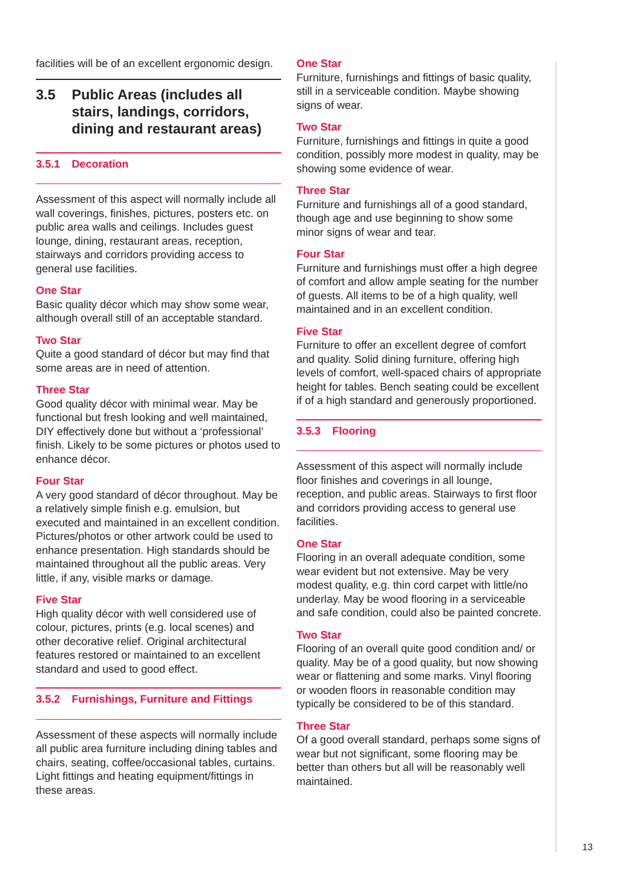facilities will be of an excellent ergonomic design.
3.5 Public Areas (includes all stairs, landings, corridors, dining and restaurant areas)
3.5.1 Decoration
Assessment of this aspect will normally include all wall coverings, finishes, pictures, posters etc. on public area walls and ceilings. Includes guest lounge, dining, restaurant areas, reception, stairways and corridors providing access to general use facilities.
One Star
Basic quality décor which may show some wear, although overall still of an acceptable standard.
Two Star
Quite a good standard of décor but may find that some areas are in need of attention.
Three Star
Good quality décor with minimal wear. May be functional but fresh looking and well maintained, DIY effectively done but without a ‘professional’ finish. Likely to be some pictures or photos used to enhance décor.
Four Star
A very good standard of décor throughout. May be a relatively simple finish e.g. emulsion, but executed and maintained in an excellent condition. Pictures/photos or other artwork could be used to enhance presentation. High standards should be maintained throughout all the public areas. Very little, if any, visible marks or damage.
Five Star
High quality décor with well considered use of colour, pictures, prints (e.g. local scenes) and other decorative relief. Original architectural features restored or maintained to an excellent standard and used to good effect.
3.5.2 Furnishings, Furniture and Fittings
Assessment of these aspects will normally include all public area furniture including dining tables and chairs, seating, coffee/occasional tables, curtains. Light fittings and heating equipment/fittings in these areas.
One Star
Furniture, furnishings and fittings of basic quality, still in a serviceable condition. Maybe showing signs of wear.
Two Star
Furniture, furnishings and fittings in quite a good condition, possibly more modest in quality, may be showing some evidence of wear.
Three Star
Furniture and furnishings all of a good standard, though age and use beginning to show some minor signs of wear and tear.
Four Star
Furniture and furnishings must offer a high degree of comfort and allow ample seating for the number of guests. All items to be of a high quality, well maintained and in an excellent condition.
Five Star
Furniture to offer an excellent degree of comfort and quality. Solid dining furniture, offering high levels of comfort, well-spaced chairs of appropriate height for tables. Bench seating could be excellent if of a high standard and generously proportioned.
3.5.3 Flooring
Assessment of this aspect will normally include floor finishes and coverings in all lounge, reception, and public areas. Stairways to first floor and corridors providing access to general use facilities.
One Star
Flooring in an overall adequate condition, some wear evident but not extensive. May be very modest quality, e.g. thin cord carpet with little/no underlay. May be wood flooring in a serviceable and safe condition, could also be painted concrete.
Two Star
Flooring of an overall quite good condition and/ or quality. May be of a good quality, but now showing wear or flattening and some marks. Vinyl flooring or wooden floors in reasonable condition may typically be considered to be of this standard.
Three Star
Of a good overall standard, perhaps some signs of wear but not significant, some flooring may be better than others but all will be reasonably well maintained.
13